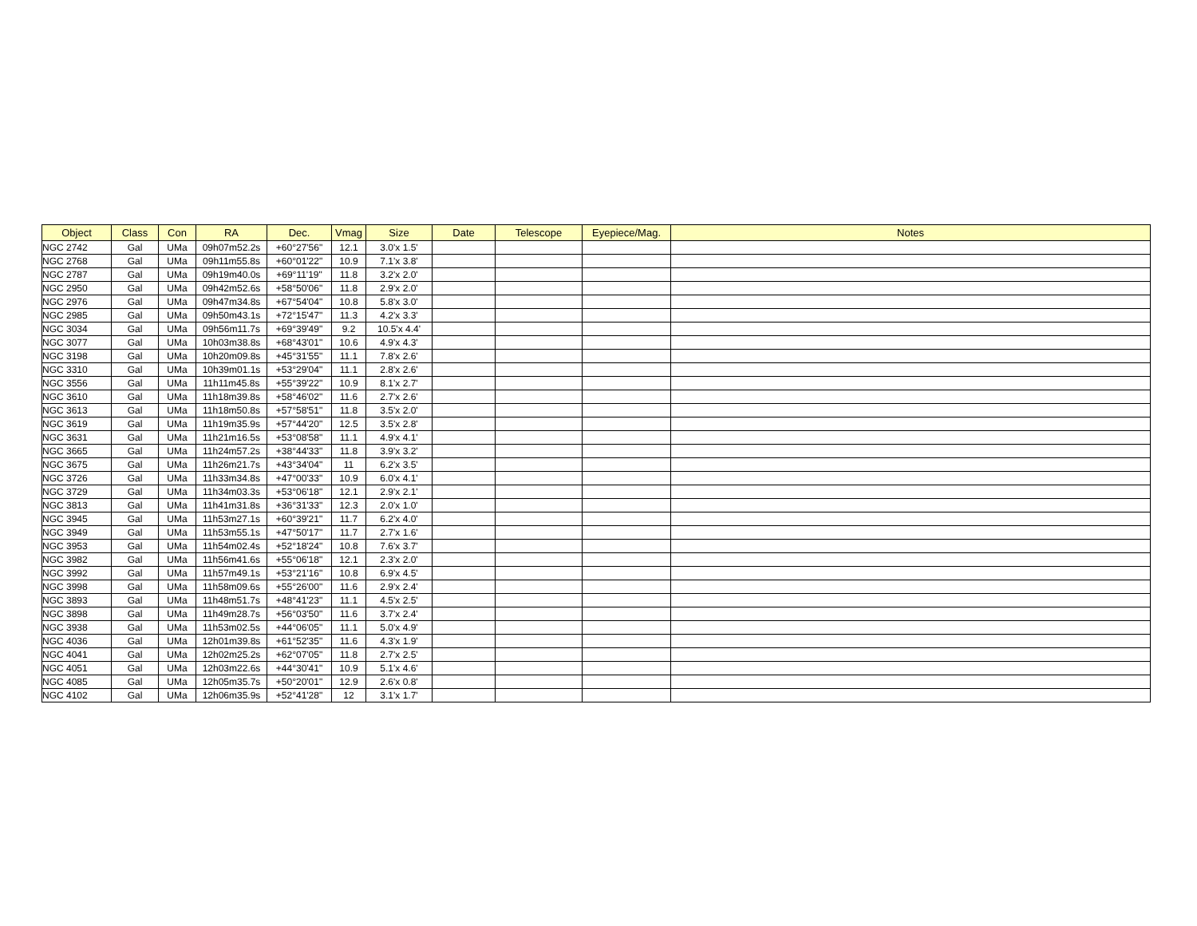| Object | Class | Con | RA | Dec. | Vmag | Size | Date | Telescope | Eyepiece/Mag. | Notes |
| --- | --- | --- | --- | --- | --- | --- | --- | --- | --- | --- |
| NGC 2742 | Gal | UMa | 09h07m52.2s | +60°27'56" | 12.1 | 3.0'x 1.5' | | | | |
| NGC 2768 | Gal | UMa | 09h11m55.8s | +60°01'22" | 10.9 | 7.1'x 3.8' | | | | |
| NGC 2787 | Gal | UMa | 09h19m40.0s | +69°11'19" | 11.8 | 3.2'x 2.0' | | | | |
| NGC 2950 | Gal | UMa | 09h42m52.6s | +58°50'06" | 11.8 | 2.9'x 2.0' | | | | |
| NGC 2976 | Gal | UMa | 09h47m34.8s | +67°54'04" | 10.8 | 5.8'x 3.0' | | | | |
| NGC 2985 | Gal | UMa | 09h50m43.1s | +72°15'47" | 11.3 | 4.2'x 3.3' | | | | |
| NGC 3034 | Gal | UMa | 09h56m11.7s | +69°39'49" | 9.2 | 10.5'x 4.4' | | | | |
| NGC 3077 | Gal | UMa | 10h03m38.8s | +68°43'01" | 10.6 | 4.9'x 4.3' | | | | |
| NGC 3198 | Gal | UMa | 10h20m09.8s | +45°31'55" | 11.1 | 7.8'x 2.6' | | | | |
| NGC 3310 | Gal | UMa | 10h39m01.1s | +53°29'04" | 11.1 | 2.8'x 2.6' | | | | |
| NGC 3556 | Gal | UMa | 11h11m45.8s | +55°39'22" | 10.9 | 8.1'x 2.7' | | | | |
| NGC 3610 | Gal | UMa | 11h18m39.8s | +58°46'02" | 11.6 | 2.7'x 2.6' | | | | |
| NGC 3613 | Gal | UMa | 11h18m50.8s | +57°58'51" | 11.8 | 3.5'x 2.0' | | | | |
| NGC 3619 | Gal | UMa | 11h19m35.9s | +57°44'20" | 12.5 | 3.5'x 2.8' | | | | |
| NGC 3631 | Gal | UMa | 11h21m16.5s | +53°08'58" | 11.1 | 4.9'x 4.1' | | | | |
| NGC 3665 | Gal | UMa | 11h24m57.2s | +38°44'33" | 11.8 | 3.9'x 3.2' | | | | |
| NGC 3675 | Gal | UMa | 11h26m21.7s | +43°34'04" | 11 | 6.2'x 3.5' | | | | |
| NGC 3726 | Gal | UMa | 11h33m34.8s | +47°00'33" | 10.9 | 6.0'x 4.1' | | | | |
| NGC 3729 | Gal | UMa | 11h34m03.3s | +53°06'18" | 12.1 | 2.9'x 2.1' | | | | |
| NGC 3813 | Gal | UMa | 11h41m31.8s | +36°31'33" | 12.3 | 2.0'x 1.0' | | | | |
| NGC 3945 | Gal | UMa | 11h53m27.1s | +60°39'21" | 11.7 | 6.2'x 4.0' | | | | |
| NGC 3949 | Gal | UMa | 11h53m55.1s | +47°50'17" | 11.7 | 2.7'x 1.6' | | | | |
| NGC 3953 | Gal | UMa | 11h54m02.4s | +52°18'24" | 10.8 | 7.6'x 3.7' | | | | |
| NGC 3982 | Gal | UMa | 11h56m41.6s | +55°06'18" | 12.1 | 2.3'x 2.0' | | | | |
| NGC 3992 | Gal | UMa | 11h57m49.1s | +53°21'16" | 10.8 | 6.9'x 4.5' | | | | |
| NGC 3998 | Gal | UMa | 11h58m09.6s | +55°26'00" | 11.6 | 2.9'x 2.4' | | | | |
| NGC 3893 | Gal | UMa | 11h48m51.7s | +48°41'23" | 11.1 | 4.5'x 2.5' | | | | |
| NGC 3898 | Gal | UMa | 11h49m28.7s | +56°03'50" | 11.6 | 3.7'x 2.4' | | | | |
| NGC 3938 | Gal | UMa | 11h53m02.5s | +44°06'05" | 11.1 | 5.0'x 4.9' | | | | |
| NGC 4036 | Gal | UMa | 12h01m39.8s | +61°52'35" | 11.6 | 4.3'x 1.9' | | | | |
| NGC 4041 | Gal | UMa | 12h02m25.2s | +62°07'05" | 11.8 | 2.7'x 2.5' | | | | |
| NGC 4051 | Gal | UMa | 12h03m22.6s | +44°30'41" | 10.9 | 5.1'x 4.6' | | | | |
| NGC 4085 | Gal | UMa | 12h05m35.7s | +50°20'01" | 12.9 | 2.6'x 0.8' | | | | |
| NGC 4102 | Gal | UMa | 12h06m35.9s | +52°41'28" | 12 | 3.1'x 1.7' | | | | |